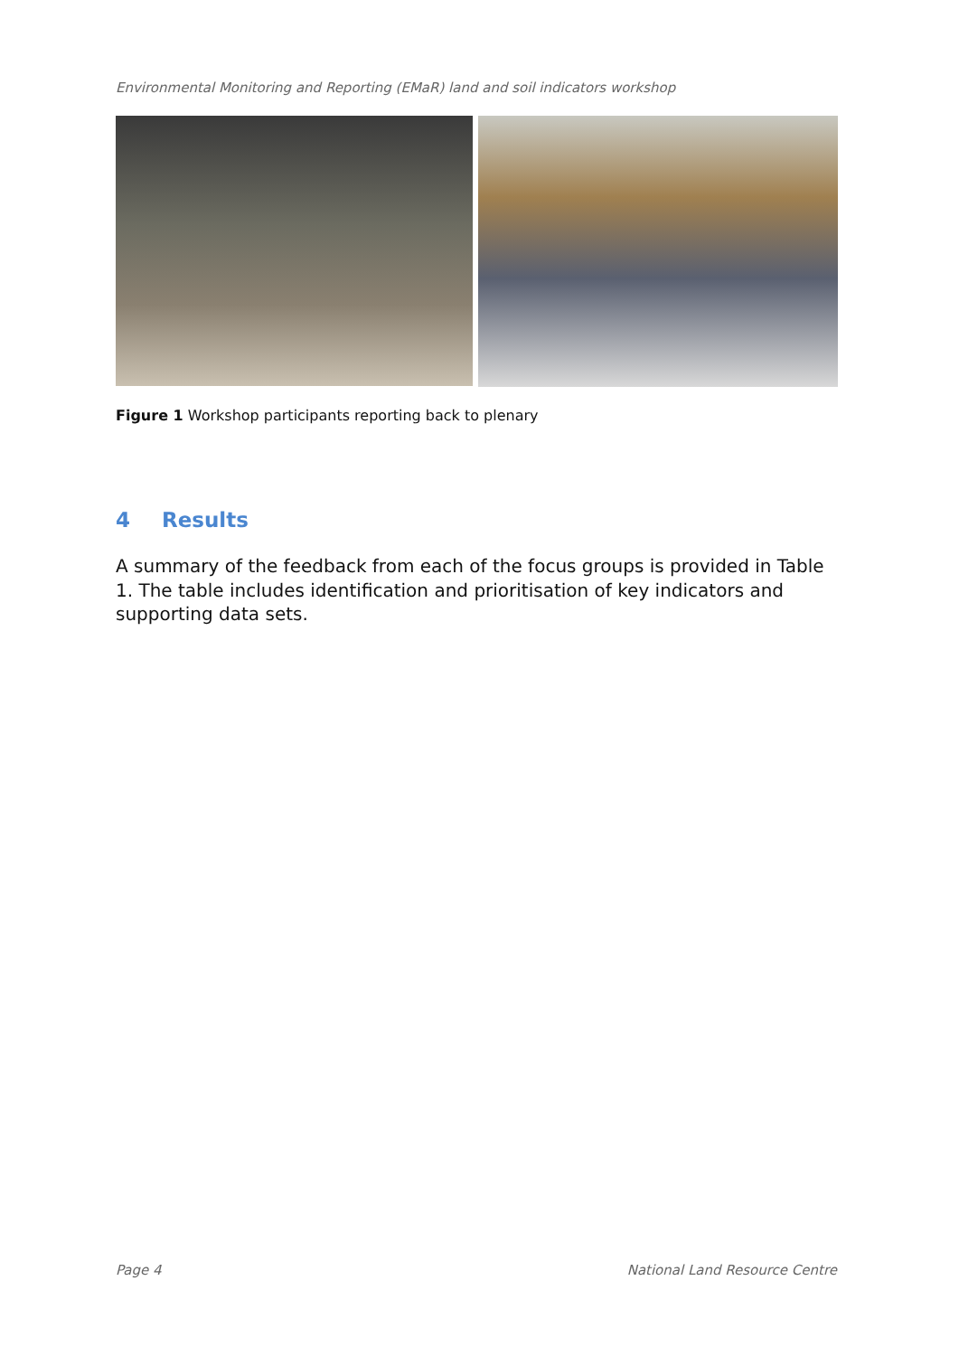Environmental Monitoring and Reporting (EMaR) land and soil indicators workshop
Figure 1 Workshop participants reporting back to plenary
4 Results
A summary of the feedback from each of the focus groups is provided in Table 1. The table includes identification and prioritisation of key indicators and supporting data sets.
Page 4 National Land Resource Centre